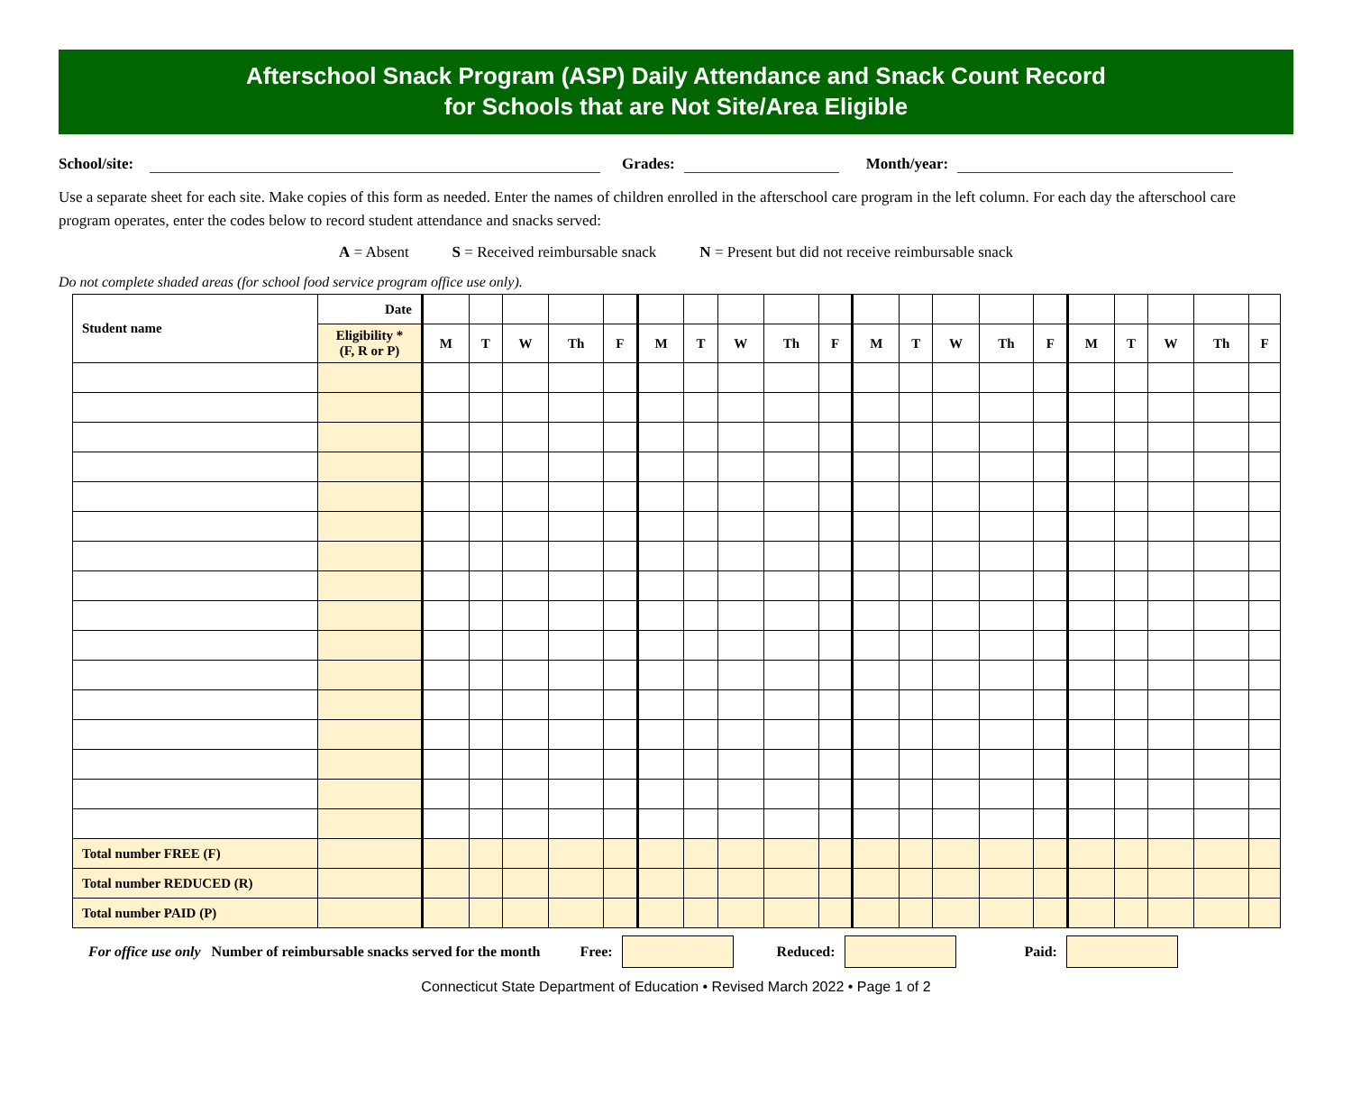Afterschool Snack Program (ASP) Daily Attendance and Snack Count Record
for Schools that are Not Site/Area Eligible
School/site:
Grades:
Month/year:
Use a separate sheet for each site. Make copies of this form as needed. Enter the names of children enrolled in the afterschool care program in the left column. For each day the afterschool care program operates, enter the codes below to record student attendance and snacks served:
A = Absent S = Received reimbursable snack N = Present but did not receive reimbursable snack
Do not complete shaded areas (for school food service program office use only).
| Student name | Date | | | | | | | | | | | | | | | | | | | | |
| | Eligibility * (F, R or P) | M | T | W | Th | F | M | T | W | Th | F | M | T | W | Th | F | M | T | W | Th | F |
| Total number FREE (F) | | | | | | | | | | | | | | | | | | | | | |
| Total number REDUCED (R) | | | | | | | | | | | | | | | | | | | | | |
| Total number PAID (P) | | | | | | | | | | | | | | | | | | | | | |
For office use only Number of reimbursable snacks served for the month Free: Reduced: Paid:
Connecticut State Department of Education • Revised March 2022 • Page 1 of 2